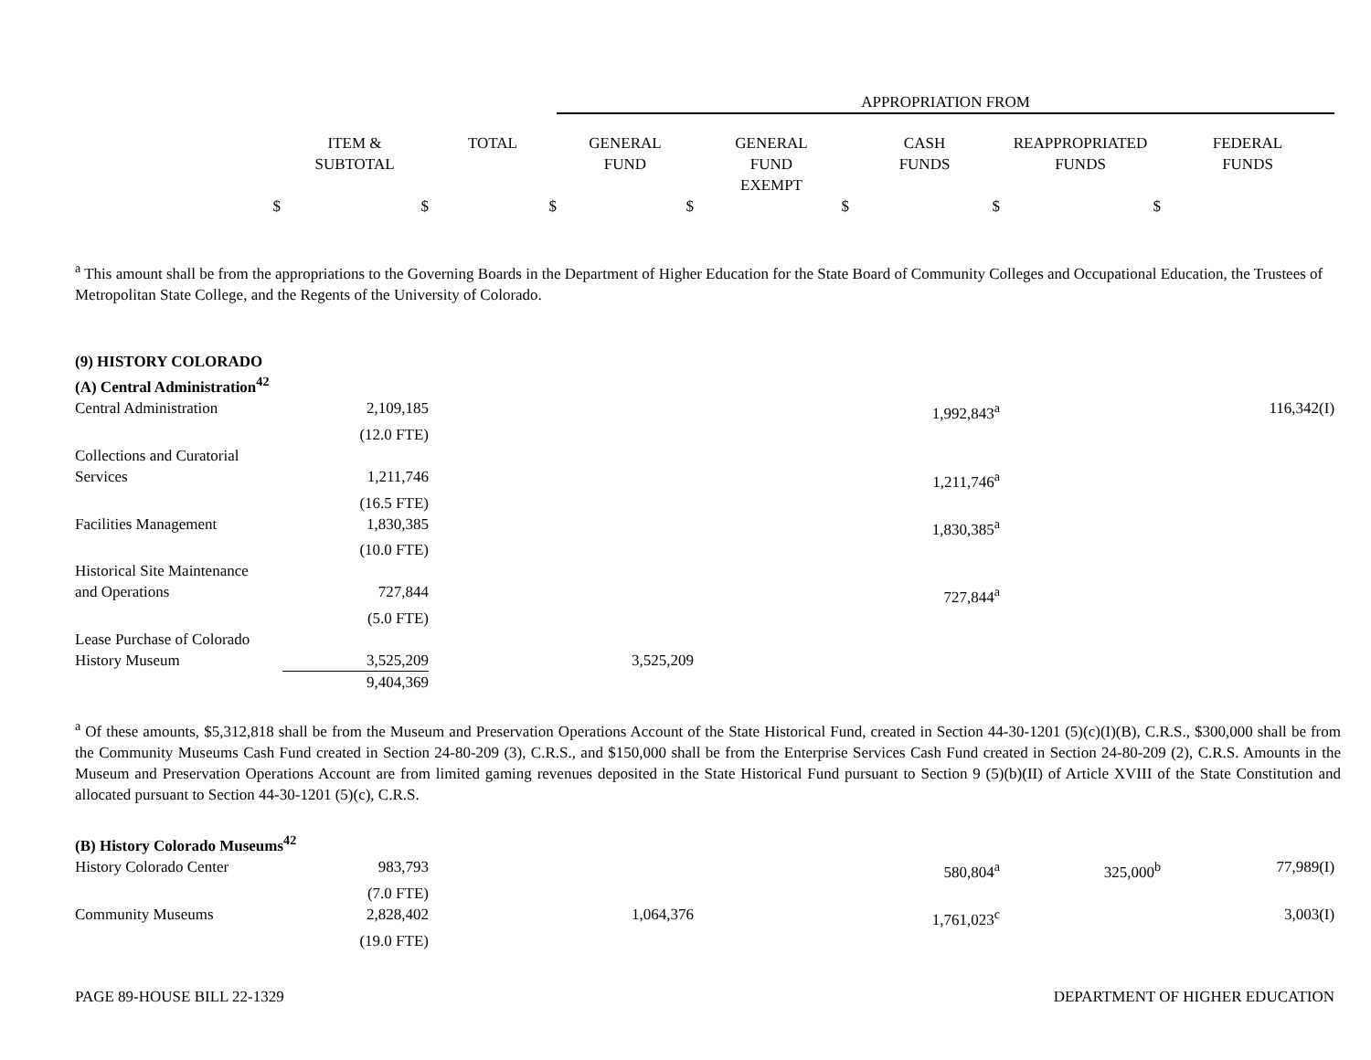| | | | APPROPRIATION FROM | | | | |
| --- | --- | --- | --- | --- | --- | --- | --- |
| | ITEM & SUBTOTAL | TOTAL | GENERAL FUND | GENERAL FUND EXEMPT | CASH FUNDS | REAPPROPRIATED FUNDS | FEDERAL FUNDS |
| $ | $ | $ | $ | $ | $ | $ | |
<sup>a</sup> This amount shall be from the appropriations to the Governing Boards in the Department of Higher Education for the State Board of Community Colleges and Occupational Education, the Trustees of Metropolitan State College, and the Regents of the University of Colorado.
| (9) HISTORY COLORADO | | | | | | | |
| (A) Central Administration<sup>42</sup> | | | | | | | |
| Central Administration | 2,109,185 | | | | 1,992,843<sup>a</sup> | | 116,342(I) |
| | (12.0 FTE) | | | | | | |
| Collections and Curatorial Services | 1,211,746 | | | | 1,211,746<sup>a</sup> | | |
| | (16.5 FTE) | | | | | | |
| Facilities Management | 1,830,385 | | | | 1,830,385<sup>a</sup> | | |
| | (10.0 FTE) | | | | | | |
| Historical Site Maintenance and Operations | 727,844 | | | | 727,844<sup>a</sup> | | |
| | (5.0 FTE) | | | | | | |
| Lease Purchase of Colorado History Museum | 3,525,209 | | 3,525,209 | | | | |
| | 9,404,369 | | | | | | |
<sup>a</sup> Of these amounts, $5,312,818 shall be from the Museum and Preservation Operations Account of the State Historical Fund, created in Section 44-30-1201 (5)(c)(I)(B), C.R.S., $300,000 shall be from the Community Museums Cash Fund created in Section 24-80-209 (3), C.R.S., and $150,000 shall be from the Enterprise Services Cash Fund created in Section 24-80-209 (2), C.R.S. Amounts in the Museum and Preservation Operations Account are from limited gaming revenues deposited in the State Historical Fund pursuant to Section 9 (5)(b)(II) of Article XVIII of the State Constitution and allocated pursuant to Section 44-30-1201 (5)(c), C.R.S.
| (B) History Colorado Museums<sup>42</sup> | | | | | | | |
| History Colorado Center | 983,793 | | | | 580,804<sup>a</sup> | 325,000<sup>b</sup> | 77,989(I) |
| | (7.0 FTE) | | | | | | |
| Community Museums | 2,828,402 | | 1,064,376 | | 1,761,023<sup>c</sup> | | 3,003(I) |
| | (19.0 FTE) | | | | | | |
PAGE 89-HOUSE BILL 22-1329 DEPARTMENT OF HIGHER EDUCATION